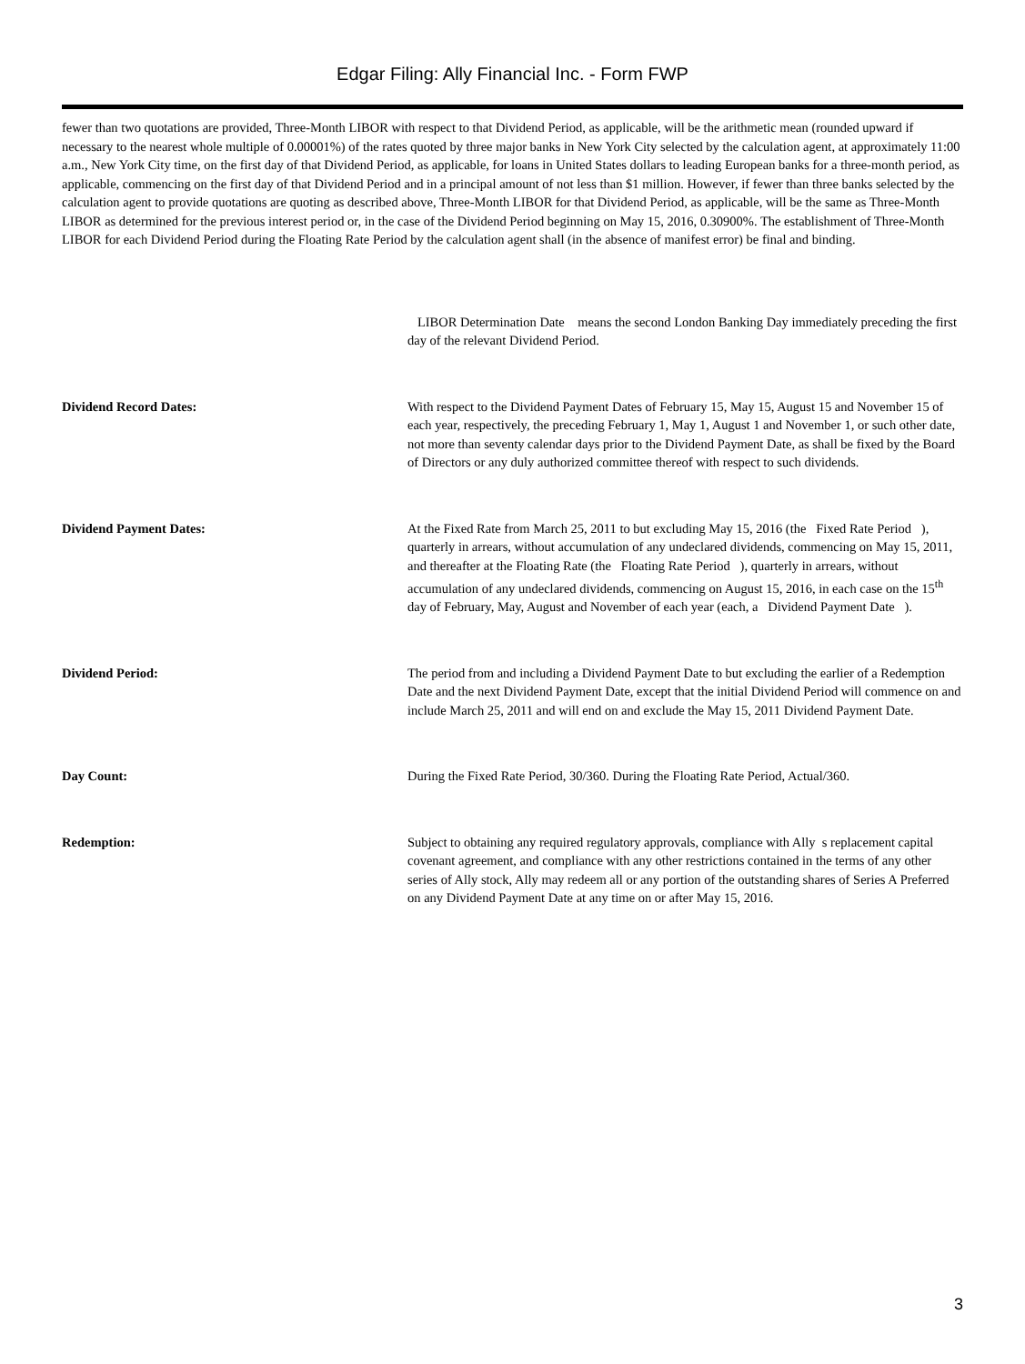Edgar Filing: Ally Financial Inc. - Form FWP
fewer than two quotations are provided, Three-Month LIBOR with respect to that Dividend Period, as applicable, will be the arithmetic mean (rounded upward if necessary to the nearest whole multiple of 0.00001%) of the rates quoted by three major banks in New York City selected by the calculation agent, at approximately 11:00 a.m., New York City time, on the first day of that Dividend Period, as applicable, for loans in United States dollars to leading European banks for a three-month period, as applicable, commencing on the first day of that Dividend Period and in a principal amount of not less than $1 million. However, if fewer than three banks selected by the calculation agent to provide quotations are quoting as described above, Three-Month LIBOR for that Dividend Period, as applicable, will be the same as Three-Month LIBOR as determined for the previous interest period or, in the case of the Dividend Period beginning on May 15, 2016, 0.30900%. The establishment of Three-Month LIBOR for each Dividend Period during the Floating Rate Period by the calculation agent shall (in the absence of manifest error) be final and binding.
| | LIBOR Determination Date means the second London Banking Day immediately preceding the first day of the relevant Dividend Period. |
| Dividend Record Dates: | With respect to the Dividend Payment Dates of February 15, May 15, August 15 and November 15 of each year, respectively, the preceding February 1, May 1, August 1 and November 1, or such other date, not more than seventy calendar days prior to the Dividend Payment Date, as shall be fixed by the Board of Directors or any duly authorized committee thereof with respect to such dividends. |
| Dividend Payment Dates: | At the Fixed Rate from March 25, 2011 to but excluding May 15, 2016 (the Fixed Rate Period ), quarterly in arrears, without accumulation of any undeclared dividends, commencing on May 15, 2011, and thereafter at the Floating Rate (the Floating Rate Period ), quarterly in arrears, without accumulation of any undeclared dividends, commencing on August 15, 2016, in each case on the 15<sup>th</sup> day of February, May, August and November of each year (each, a Dividend Payment Date ). |
| Dividend Period: | The period from and including a Dividend Payment Date to but excluding the earlier of a Redemption Date and the next Dividend Payment Date, except that the initial Dividend Period will commence on and include March 25, 2011 and will end on and exclude the May 15, 2011 Dividend Payment Date. |
| Day Count: | During the Fixed Rate Period, 30/360. During the Floating Rate Period, Actual/360. |
| Redemption: | Subject to obtaining any required regulatory approvals, compliance with Ally s replacement capital covenant agreement, and compliance with any other restrictions contained in the terms of any other series of Ally stock, Ally may redeem all or any portion of the outstanding shares of Series A Preferred on any Dividend Payment Date at any time on or after May 15, 2016. |
3